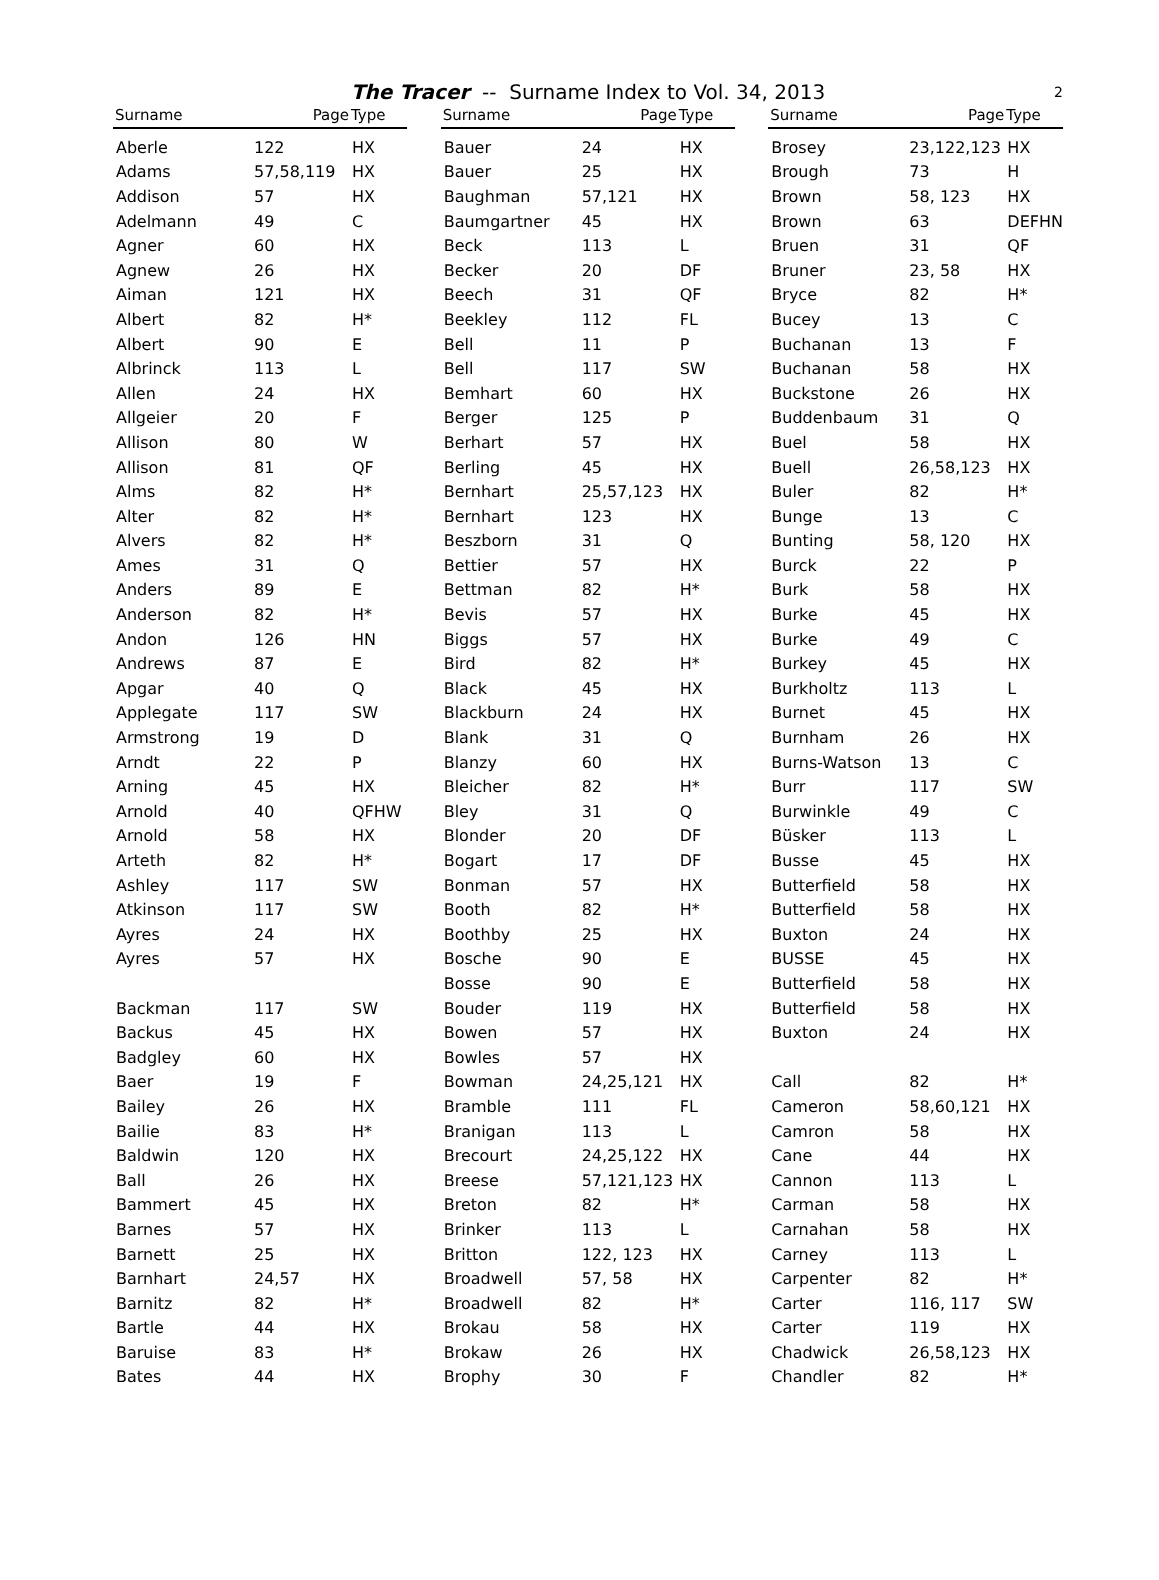The Tracer -- Surname Index to Vol. 34, 2013 2
| Surname | Page | Type |
| --- | --- | --- |
| Aberle | 122 | HX |
| Adams | 57,58,119 | HX |
| Addison | 57 | HX |
| Adelmann | 49 | C |
| Agner | 60 | HX |
| Agnew | 26 | HX |
| Aiman | 121 | HX |
| Albert | 82 | H* |
| Albert | 90 | E |
| Albrinck | 113 | L |
| Allen | 24 | HX |
| Allgeier | 20 | F |
| Allison | 80 | W |
| Allison | 81 | QF |
| Alms | 82 | H* |
| Alter | 82 | H* |
| Alvers | 82 | H* |
| Ames | 31 | Q |
| Anders | 89 | E |
| Anderson | 82 | H* |
| Andon | 126 | HN |
| Andrews | 87 | E |
| Apgar | 40 | Q |
| Applegate | 117 | SW |
| Armstrong | 19 | D |
| Arndt | 22 | P |
| Arning | 45 | HX |
| Arnold | 40 | QFHW |
| Arnold | 58 | HX |
| Arteth | 82 | H* |
| Ashley | 117 | SW |
| Atkinson | 117 | SW |
| Ayres | 24 | HX |
| Ayres | 57 | HX |
| Backman | 117 | SW |
| Backus | 45 | HX |
| Badgley | 60 | HX |
| Baer | 19 | F |
| Bailey | 26 | HX |
| Bailie | 83 | H* |
| Baldwin | 120 | HX |
| Ball | 26 | HX |
| Bammert | 45 | HX |
| Barnes | 57 | HX |
| Barnett | 25 | HX |
| Barnhart | 24,57 | HX |
| Barnitz | 82 | H* |
| Bartle | 44 | HX |
| Baruise | 83 | H* |
| Bates | 44 | HX |
| Surname | Page | Type |
| --- | --- | --- |
| Bauer | 24 | HX |
| Bauer | 25 | HX |
| Baughman | 57,121 | HX |
| Baumgartner | 45 | HX |
| Beck | 113 | L |
| Becker | 20 | DF |
| Beech | 31 | QF |
| Beekley | 112 | FL |
| Bell | 11 | P |
| Bell | 117 | SW |
| Bemhart | 60 | HX |
| Berger | 125 | P |
| Berhart | 57 | HX |
| Berling | 45 | HX |
| Bernhart | 25,57,123 | HX |
| Bernhart | 123 | HX |
| Beszborn | 31 | Q |
| Bettier | 57 | HX |
| Bettman | 82 | H* |
| Bevis | 57 | HX |
| Biggs | 57 | HX |
| Bird | 82 | H* |
| Black | 45 | HX |
| Blackburn | 24 | HX |
| Blank | 31 | Q |
| Blanzy | 60 | HX |
| Bleicher | 82 | H* |
| Bley | 31 | Q |
| Blonder | 20 | DF |
| Bogart | 17 | DF |
| Bonman | 57 | HX |
| Booth | 82 | H* |
| Boothby | 25 | HX |
| Bosche | 90 | E |
| Bosse | 90 | E |
| Bouder | 119 | HX |
| Bowen | 57 | HX |
| Bowles | 57 | HX |
| Bowman | 24,25,121 | HX |
| Bramble | 111 | FL |
| Branigan | 113 | L |
| Brecourt | 24,25,122 | HX |
| Breese | 57,121,123 | HX |
| Breton | 82 | H* |
| Brinker | 113 | L |
| Britton | 122, 123 | HX |
| Broadwell | 57, 58 | HX |
| Broadwell | 82 | H* |
| Brokau | 58 | HX |
| Brokaw | 26 | HX |
| Brophy | 30 | F |
| Surname | Page | Type |
| --- | --- | --- |
| Brosey | 23,122,123 | HX |
| Brough | 73 | H |
| Brown | 58, 123 | HX |
| Brown | 63 | DEFHN |
| Bruen | 31 | QF |
| Bruner | 23, 58 | HX |
| Bryce | 82 | H* |
| Bucey | 13 | C |
| Buchanan | 13 | F |
| Buchanan | 58 | HX |
| Buckstone | 26 | HX |
| Buddenbaum | 31 | Q |
| Buel | 58 | HX |
| Buell | 26,58,123 | HX |
| Buler | 82 | H* |
| Bunge | 13 | C |
| Bunting | 58, 120 | HX |
| Burck | 22 | P |
| Burk | 58 | HX |
| Burke | 45 | HX |
| Burke | 49 | C |
| Burkey | 45 | HX |
| Burkholtz | 113 | L |
| Burnet | 45 | HX |
| Burnham | 26 | HX |
| Burns-Watson | 13 | C |
| Burr | 117 | SW |
| Burwinkle | 49 | C |
| Büsker | 113 | L |
| Busse | 45 | HX |
| Butterfield | 58 | HX |
| Butterfield | 58 | HX |
| Buxton | 24 | HX |
| BUSSE | 45 | HX |
| Butterfield | 58 | HX |
| Butterfield | 58 | HX |
| Buxton | 24 | HX |
| Call | 82 | H* |
| Cameron | 58,60,121 | HX |
| Camron | 58 | HX |
| Cane | 44 | HX |
| Cannon | 113 | L |
| Carman | 58 | HX |
| Carnahan | 58 | HX |
| Carney | 113 | L |
| Carpenter | 82 | H* |
| Carter | 116, 117 | SW |
| Carter | 119 | HX |
| Chadwick | 26,58,123 | HX |
| Chandler | 82 | H* |